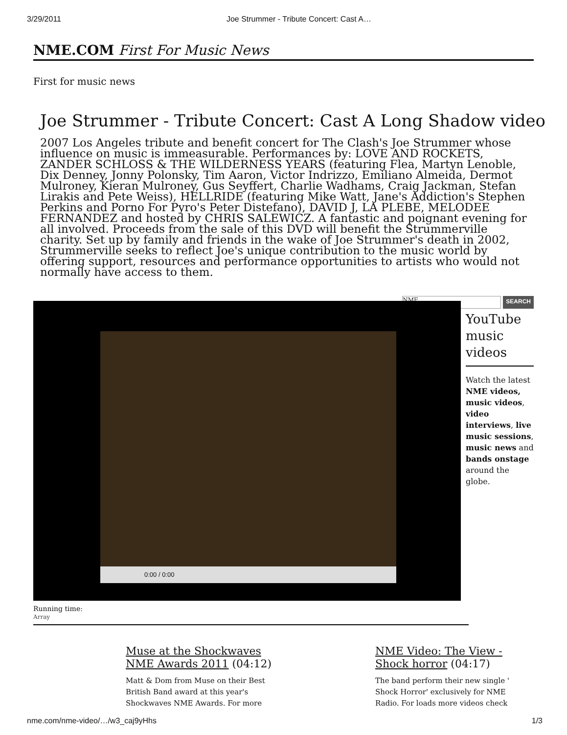3/29/2011 Joe Strummer - Tribute Concert: Cast A…
NME.COM First For Music News
First for music news
Joe Strummer - Tribute Concert: Cast A Long Shadow video
2007 Los Angeles tribute and benefit concert for The Clash's Joe Strummer whose influence on music is immeasurable. Performances by: LOVE AND ROCKETS, ZANDER SCHLOSS & THE WILDERNESS YEARS (featuring Flea, Martyn Lenoble, Dix Denney, Jonny Polonsky, Tim Aaron, Victor Indrizzo, Emiliano Almeida, Dermot Mulroney, Kieran Mulroney, Gus Seyffert, Charlie Wadhams, Craig Jackman, Stefan Lirakis and Pete Weiss), HELLRIDE (featuring Mike Watt, Jane's Addiction's Stephen Perkins and Porno For Pyro's Peter Distefano), DAVID J, LA PLEBE, MELODEE FERNANDEZ and hosted by CHRIS SALEWICZ. A fantastic and poignant evening for all involved. Proceeds from the sale of this DVD will benefit the Strummerville charity. Set up by family and friends in the wake of Joe Strummer's death in 2002, Strummerville seeks to reflect Joe's unique contribution to the music world by offering support, resources and performance opportunities to artists who would not normally have access to them.
0:00 / 0:00
NME SEARCH
YouTube music videos
Watch the latest NME videos, music videos, video interviews, live music sessions, music news and bands onstage around the globe.
Running time:
Array
Muse at the Shockwaves NME Awards 2011 (04:12)
Matt & Dom from Muse on their Best British Band award at this year's Shockwaves NME Awards. For more
NME Video: The View - Shock horror (04:17)
The band perform their new single ' Shock Horror' exclusively for NME Radio. For loads more videos check
nme.com/nme-video/…/w3_caj9yHhs 1/3